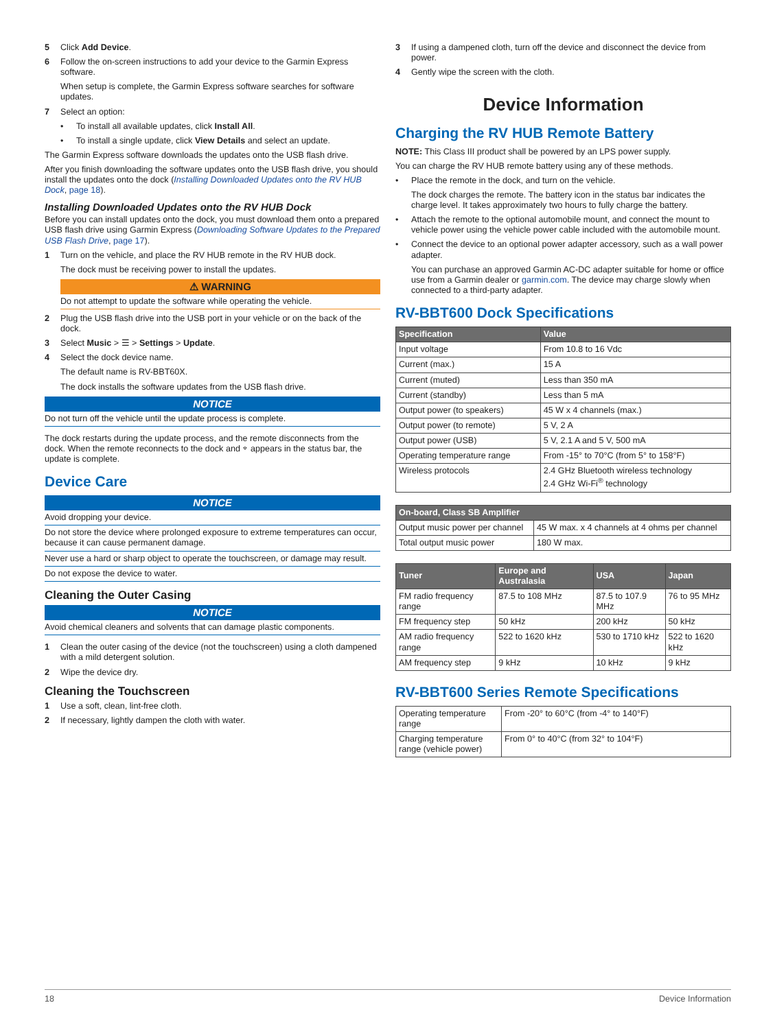5 Click Add Device.
6 Follow the on-screen instructions to add your device to the Garmin Express software.
When setup is complete, the Garmin Express software searches for software updates.
7 Select an option:
• To install all available updates, click Install All.
• To install a single update, click View Details and select an update.
The Garmin Express software downloads the updates onto the USB flash drive.
After you finish downloading the software updates onto the USB flash drive, you should install the updates onto the dock (Installing Downloaded Updates onto the RV HUB Dock, page 18).
Installing Downloaded Updates onto the RV HUB Dock
Before you can install updates onto the dock, you must download them onto a prepared USB flash drive using Garmin Express (Downloading Software Updates to the Prepared USB Flash Drive, page 17).
1 Turn on the vehicle, and place the RV HUB remote in the RV HUB dock.
The dock must be receiving power to install the updates.
⚠ WARNING
Do not attempt to update the software while operating the vehicle.
2 Plug the USB flash drive into the USB port in your vehicle or on the back of the dock.
3 Select Music > ☰ > Settings > Update.
4 Select the dock device name.
The default name is RV-BBT60X.
The dock installs the software updates from the USB flash drive.
NOTICE
Do not turn off the vehicle until the update process is complete.
The dock restarts during the update process, and the remote disconnects from the dock. When the remote reconnects to the dock and ⌔ appears in the status bar, the update is complete.
Device Care
NOTICE
Avoid dropping your device.
Do not store the device where prolonged exposure to extreme temperatures can occur, because it can cause permanent damage.
Never use a hard or sharp object to operate the touchscreen, or damage may result.
Do not expose the device to water.
Cleaning the Outer Casing
NOTICE
Avoid chemical cleaners and solvents that can damage plastic components.
1 Clean the outer casing of the device (not the touchscreen) using a cloth dampened with a mild detergent solution.
2 Wipe the device dry.
Cleaning the Touchscreen
1 Use a soft, clean, lint-free cloth.
2 If necessary, lightly dampen the cloth with water.
3 If using a dampened cloth, turn off the device and disconnect the device from power.
4 Gently wipe the screen with the cloth.
Device Information
Charging the RV HUB Remote Battery
NOTE: This Class III product shall be powered by an LPS power supply.
You can charge the RV HUB remote battery using any of these methods.
• Place the remote in the dock, and turn on the vehicle.
The dock charges the remote. The battery icon in the status bar indicates the charge level. It takes approximately two hours to fully charge the battery.
• Attach the remote to the optional automobile mount, and connect the mount to vehicle power using the vehicle power cable included with the automobile mount.
• Connect the device to an optional power adapter accessory, such as a wall power adapter.
You can purchase an approved Garmin AC-DC adapter suitable for home or office use from a Garmin dealer or garmin.com. The device may charge slowly when connected to a third-party adapter.
RV-BBT600 Dock Specifications
| Specification | Value |
| --- | --- |
| Input voltage | From 10.8 to 16 Vdc |
| Current (max.) | 15 A |
| Current (muted) | Less than 350 mA |
| Current (standby) | Less than 5 mA |
| Output power (to speakers) | 45 W x 4 channels (max.) |
| Output power (to remote) | 5 V, 2 A |
| Output power (USB) | 5 V, 2.1 A and 5 V, 500 mA |
| Operating temperature range | From -15° to 70°C (from 5° to 158°F) |
| Wireless protocols | 2.4 GHz Bluetooth wireless technology 2.4 GHz Wi-Fi<sup>®</sup> technology |
| On-board, Class SB Amplifier | |
| --- | --- |
| Output music power per channel | 45 W max. x 4 channels at 4 ohms per channel |
| Total output music power | 180 W max. |
| Tuner | Europe and Australasia | USA | Japan |
| --- | --- | --- | --- |
| FM radio frequency range | 87.5 to 108 MHz | 87.5 to 107.9 MHz | 76 to 95 MHz |
| FM frequency step | 50 kHz | 200 kHz | 50 kHz |
| AM radio frequency range | 522 to 1620 kHz | 530 to 1710 kHz | 522 to 1620 kHz |
| AM frequency step | 9 kHz | 10 kHz | 9 kHz |
RV-BBT600 Series Remote Specifications
| Operating temperature range | From -20° to 60°C (from -4° to 140°F) |
| Charging temperature range (vehicle power) | From 0° to 40°C (from 32° to 104°F) |
18 Device Information